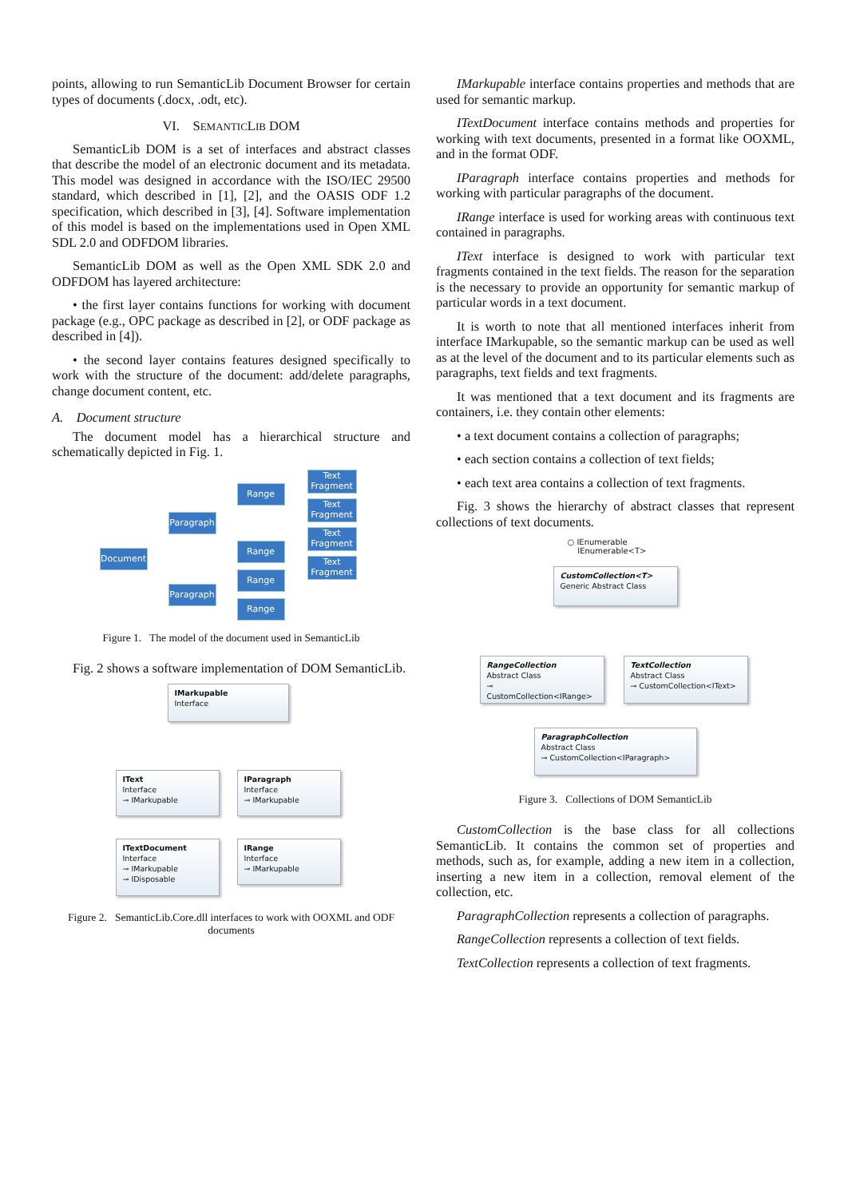points, allowing to run SemanticLib Document Browser for certain types of documents (.docx, .odt, etc).
VI. SEMANTICLIB DOM
SemanticLib DOM is a set of interfaces and abstract classes that describe the model of an electronic document and its metadata. This model was designed in accordance with the ISO/IEC 29500 standard, which described in [1], [2], and the OASIS ODF 1.2 specification, which described in [3], [4]. Software implementation of this model is based on the implementations used in Open XML SDL 2.0 and ODFDOM libraries.
SemanticLib DOM as well as the Open XML SDK 2.0 and ODFDOM has layered architecture:
• the first layer contains functions for working with document package (e.g., OPC package as described in [2], or ODF package as described in [4]).
• the second layer contains features designed specifically to work with the structure of the document: add/delete paragraphs, change document content, etc.
A. Document structure
The document model has a hierarchical structure and schematically depicted in Fig. 1.
Document
Paragraph
Paragraph
Range
Range
Range
Range
Text Fragment
Text Fragment
Text Fragment
Text Fragment
Figure 1. The model of the document used in SemanticLib
Fig. 2 shows a software implementation of DOM SemanticLib.
IMarkupable
Interface
IText
Interface
⊸ IMarkupable
IParagraph
Interface
⊸ IMarkupable
ITextDocument
Interface
⊸ IMarkupable
⊸ IDisposable
IRange
Interface
⊸ IMarkupable
Figure 2. SemanticLib.Core.dll interfaces to work with OOXML and ODF documents
IMarkupable interface contains properties and methods that are used for semantic markup.
ITextDocument interface contains methods and properties for working with text documents, presented in a format like OOXML, and in the format ODF.
IParagraph interface contains properties and methods for working with particular paragraphs of the document.
IRange interface is used for working areas with continuous text contained in paragraphs.
IText interface is designed to work with particular text fragments contained in the text fields. The reason for the separation is the necessary to provide an opportunity for semantic markup of particular words in a text document.
It is worth to note that all mentioned interfaces inherit from interface IMarkupable, so the semantic markup can be used as well as at the level of the document and to its particular elements such as paragraphs, text fields and text fragments.
It was mentioned that a text document and its fragments are containers, i.e. they contain other elements:
• a text document contains a collection of paragraphs;
• each section contains a collection of text fields;
• each text area contains a collection of text fragments.
Fig. 3 shows the hierarchy of abstract classes that represent collections of text documents.
○ IEnumerable
IEnumerable<T>
CustomCollection<T>
Generic Abstract Class
RangeCollection
Abstract Class
⊸ CustomCollection<IRange>
TextCollection
Abstract Class
⊸ CustomCollection<IText>
ParagraphCollection
Abstract Class
⊸ CustomCollection<IParagraph>
Figure 3. Collections of DOM SemanticLib
CustomCollection is the base class for all collections SemanticLib. It contains the common set of properties and methods, such as, for example, adding a new item in a collection, inserting a new item in a collection, removal element of the collection, etc.
ParagraphCollection represents a collection of paragraphs.
RangeCollection represents a collection of text fields.
TextCollection represents a collection of text fragments.